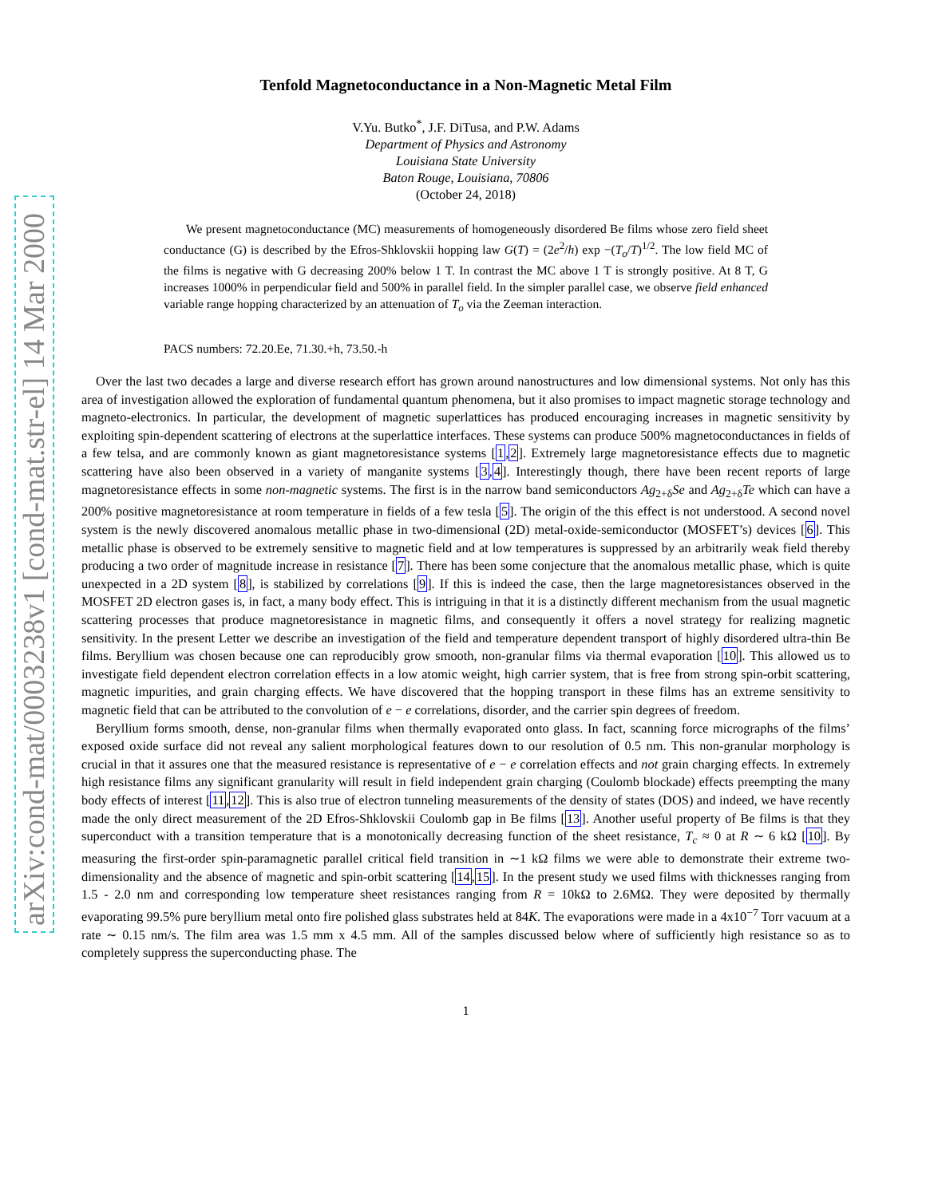arXiv:cond-mat/0003238v1 [cond-mat.str-el] 14 Mar 2000
Tenfold Magnetoconductance in a Non-Magnetic Metal Film
V.Yu. Butko<sup>*</sup>, J.F. DiTusa, and P.W. Adams
Department of Physics and Astronomy
Louisiana State University
Baton Rouge, Louisiana, 70806
(October 24, 2018)
We present magnetoconductance (MC) measurements of homogeneously disordered Be films whose zero field sheet conductance (G) is described by the Efros-Shklovskii hopping law G(T) = (2e<sup>2</sup>/h) exp −(T<sub>o</sub>/T)<sup>1/2</sup>. The low field MC of the films is negative with G decreasing 200% below 1 T. In contrast the MC above 1 T is strongly positive. At 8 T, G increases 1000% in perpendicular field and 500% in parallel field. In the simpler parallel case, we observe field enhanced variable range hopping characterized by an attenuation of T<sub>o</sub> via the Zeeman interaction.
PACS numbers: 72.20.Ee, 71.30.+h, 73.50.-h
Over the last two decades a large and diverse research effort has grown around nanostructures and low dimensional systems. Not only has this area of investigation allowed the exploration of fundamental quantum phenomena, but it also promises to impact magnetic storage technology and magneto-electronics. In particular, the development of magnetic superlattices has produced encouraging increases in magnetic sensitivity by exploiting spin-dependent scattering of electrons at the superlattice interfaces. These systems can produce 500% magnetoconductances in fields of a few telsa, and are commonly known as giant magnetoresistance systems [1,2]. Extremely large magnetoresistance effects due to magnetic scattering have also been observed in a variety of manganite systems [3,4]. Interestingly though, there have been recent reports of large magnetoresistance effects in some non-magnetic systems. The first is in the narrow band semiconductors Ag<sub>2+δ</sub>Se and Ag<sub>2+δ</sub>Te which can have a 200% positive magnetoresistance at room temperature in fields of a few tesla [5]. The origin of the this effect is not understood. A second novel system is the newly discovered anomalous metallic phase in two-dimensional (2D) metal-oxide-semiconductor (MOSFET’s) devices [6]. This metallic phase is observed to be extremely sensitive to magnetic field and at low temperatures is suppressed by an arbitrarily weak field thereby producing a two order of magnitude increase in resistance [7]. There has been some conjecture that the anomalous metallic phase, which is quite unexpected in a 2D system [8], is stabilized by correlations [9]. If this is indeed the case, then the large magnetoresistances observed in the MOSFET 2D electron gases is, in fact, a many body effect. This is intriguing in that it is a distinctly different mechanism from the usual magnetic scattering processes that produce magnetoresistance in magnetic films, and consequently it offers a novel strategy for realizing magnetic sensitivity. In the present Letter we describe an investigation of the field and temperature dependent transport of highly disordered ultra-thin Be films. Beryllium was chosen because one can reproducibly grow smooth, non-granular films via thermal evaporation [10]. This allowed us to investigate field dependent electron correlation effects in a low atomic weight, high carrier system, that is free from strong spin-orbit scattering, magnetic impurities, and grain charging effects. We have discovered that the hopping transport in these films has an extreme sensitivity to magnetic field that can be attributed to the convolution of e − e correlations, disorder, and the carrier spin degrees of freedom.
Beryllium forms smooth, dense, non-granular films when thermally evaporated onto glass. In fact, scanning force micrographs of the films’ exposed oxide surface did not reveal any salient morphological features down to our resolution of 0.5 nm. This non-granular morphology is crucial in that it assures one that the measured resistance is representative of e − e correlation effects and not grain charging effects. In extremely high resistance films any significant granularity will result in field independent grain charging (Coulomb blockade) effects preempting the many body effects of interest [11,12]. This is also true of electron tunneling measurements of the density of states (DOS) and indeed, we have recently made the only direct measurement of the 2D Efros-Shklovskii Coulomb gap in Be films [13]. Another useful property of Be films is that they superconduct with a transition temperature that is a monotonically decreasing function of the sheet resistance, T<sub>c</sub> ≈ 0 at R ∼ 6 kΩ [10]. By measuring the first-order spin-paramagnetic parallel critical field transition in ∼1 kΩ films we were able to demonstrate their extreme two-dimensionality and the absence of magnetic and spin-orbit scattering [14,15]. In the present study we used films with thicknesses ranging from 1.5 - 2.0 nm and corresponding low temperature sheet resistances ranging from R = 10kΩ to 2.6MΩ. They were deposited by thermally evaporating 99.5% pure beryllium metal onto fire polished glass substrates held at 84K. The evaporations were made in a 4x10<sup>−7</sup> Torr vacuum at a rate ∼ 0.15 nm/s. The film area was 1.5 mm x 4.5 mm. All of the samples discussed below where of sufficiently high resistance so as to completely suppress the superconducting phase. The
1